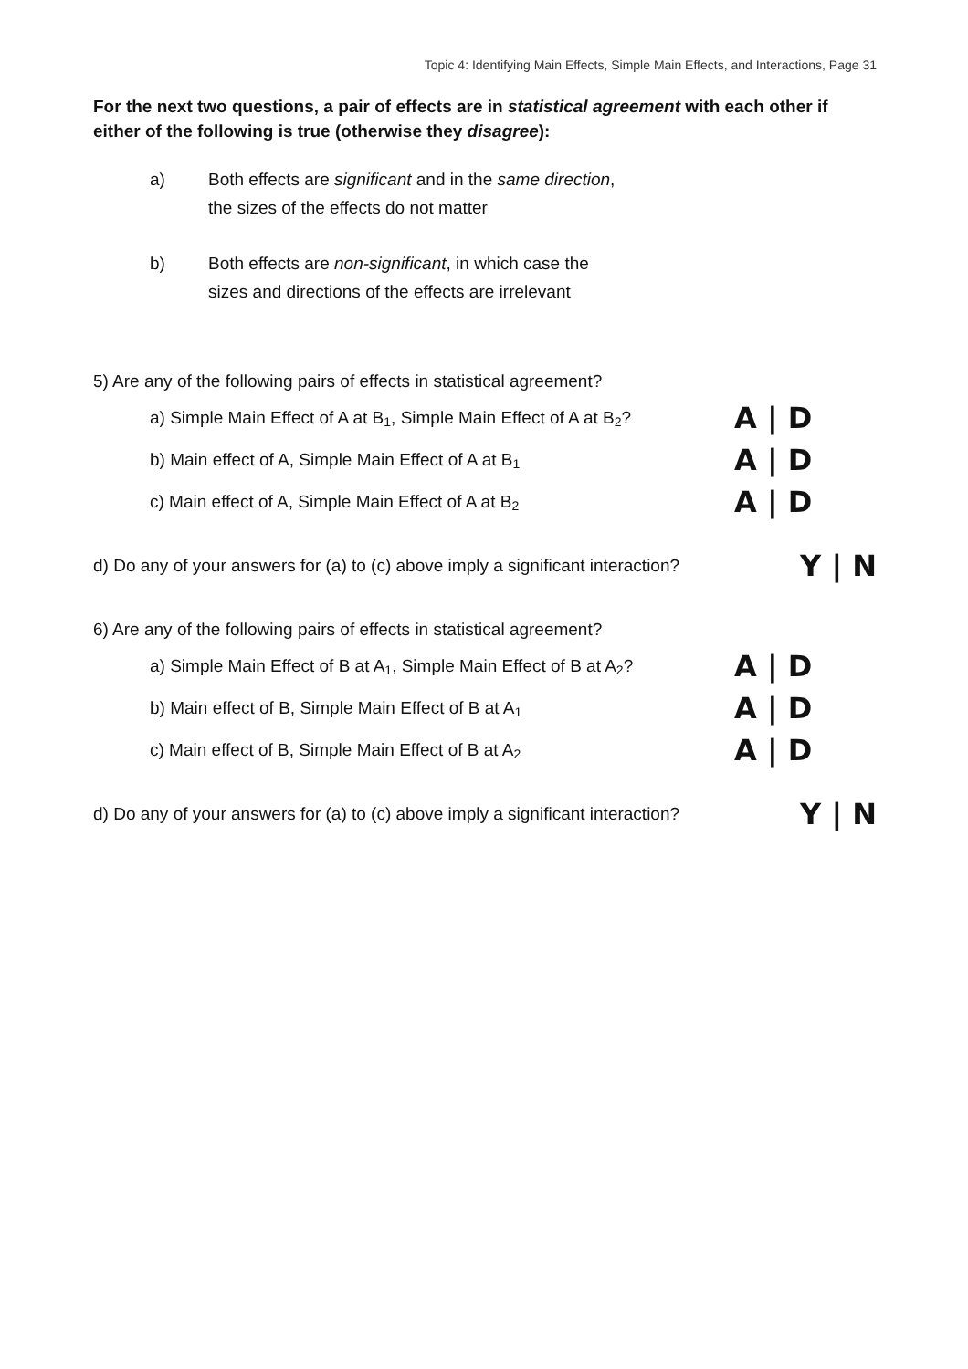Topic 4: Identifying Main Effects, Simple Main Effects, and Interactions, Page 31
For the next two questions, a pair of effects are in statistical agreement with each other if either of the following is true (otherwise they disagree):
a) Both effects are significant and in the same direction,
the sizes of the effects do not matter
b) Both effects are non-significant, in which case the
sizes and directions of the effects are irrelevant
5) Are any of the following pairs of effects in statistical agreement?
a) Simple Main Effect of A at B<sub>1</sub>, Simple Main Effect of A at B<sub>2</sub>? A | D
b) Main effect of A, Simple Main Effect of A at B<sub>1</sub> A | D
c) Main effect of A, Simple Main Effect of A at B<sub>2</sub> A | D
d) Do any of your answers for (a) to (c) above imply a significant interaction? Y | N
6) Are any of the following pairs of effects in statistical agreement?
a) Simple Main Effect of B at A<sub>1</sub>, Simple Main Effect of B at A<sub>2</sub>? A | D
b) Main effect of B, Simple Main Effect of B at A<sub>1</sub> A | D
c) Main effect of B, Simple Main Effect of B at A<sub>2</sub> A | D
d) Do any of your answers for (a) to (c) above imply a significant interaction? Y | N